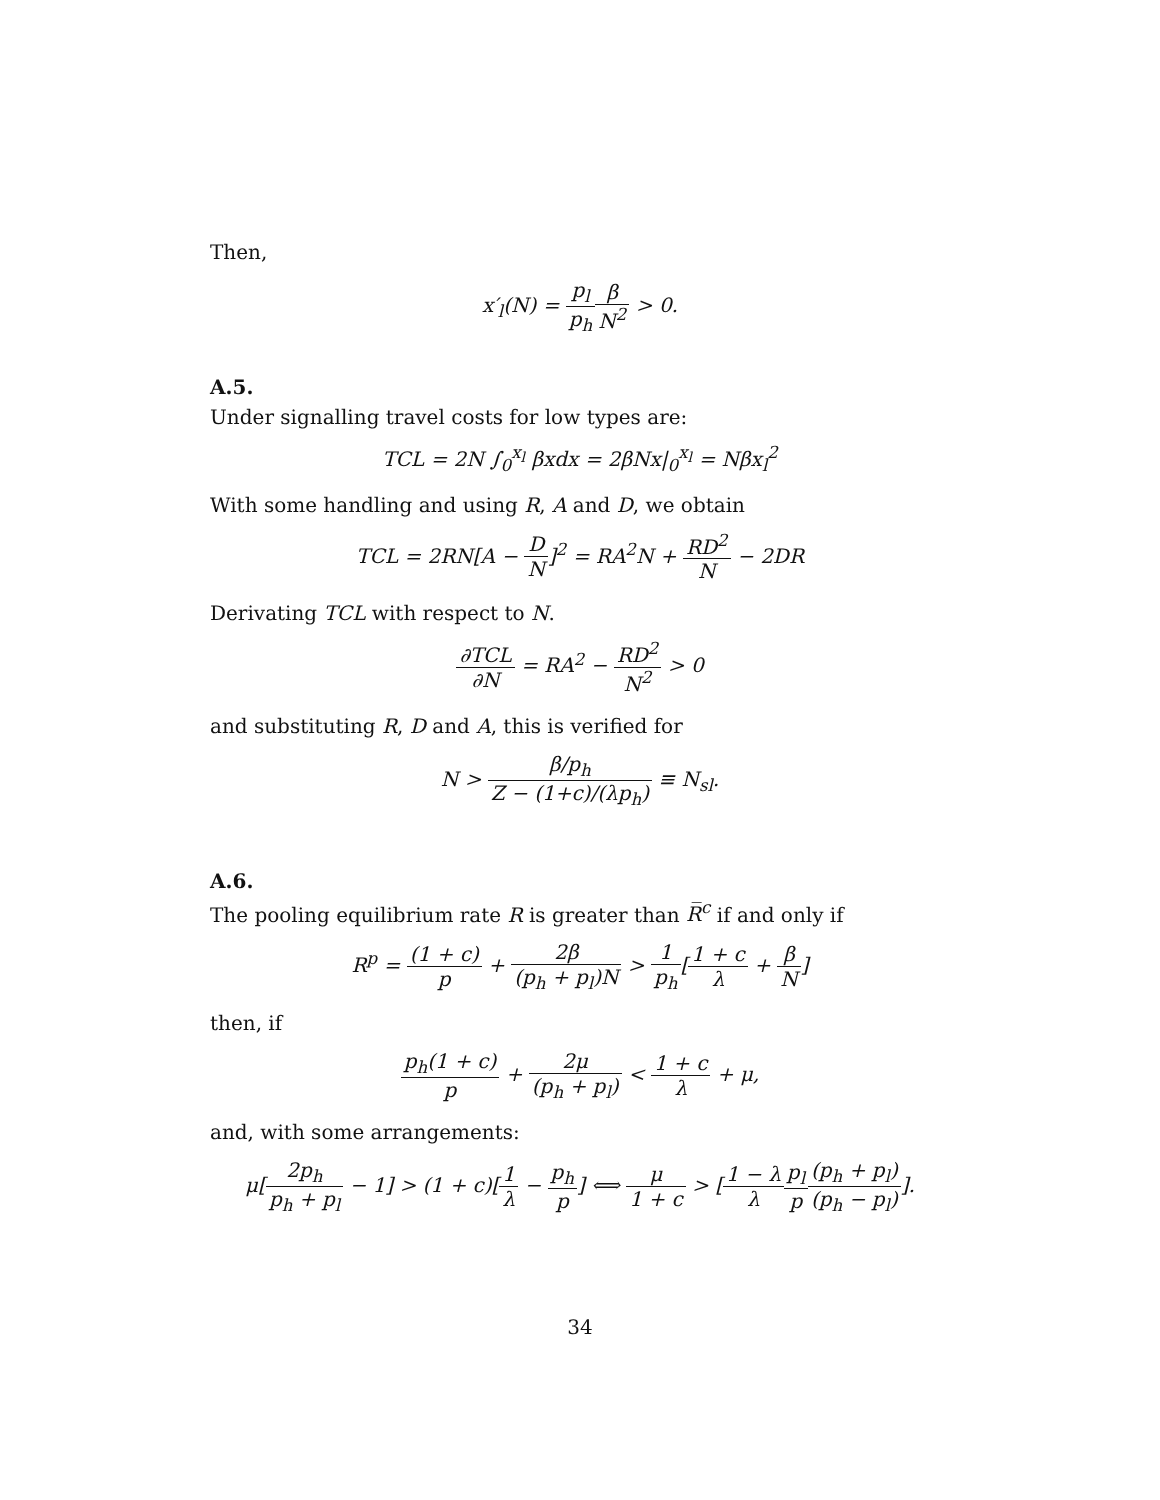Then,
x′<sub>l</sub>(N) = p<sub>l</sub> p<sub>h</sub> β N<sup>2</sup> > 0.
A.5.
Under signalling travel costs for low types are:
TCL = 2N ∫<sub>0</sub><sup>x<sub>l</sub></sup> βxdx = 2βNx|<sub>0</sub><sup>x<sub>l</sub></sup> = Nβx<sub>l</sub><sup>2</sup>
With some handling and using R, A and D, we obtain
TCL = 2RN[A − D N]<sup>2</sup> = RA<sup>2</sup>N + RD<sup>2</sup> N − 2DR
Derivating TCL with respect to N.
∂TCL ∂N = RA<sup>2</sup> − RD<sup>2</sup> N<sup>2</sup> > 0
and substituting R, D and A, this is verified for
N > β/p<sub>h</sub> Z − (1+c)/(λp<sub>h</sub>) ≡ N<sub>sl</sub>.
A.6.
The pooling equilibrium rate R is greater than R̅<sup>c</sup> if and only if
R<sup>p</sup> = (1 + c) p + 2β (p<sub>h</sub> + p<sub>l</sub>)N > 1 p<sub>h</sub>[1 + c λ + β N]
then, if
p<sub>h</sub>(1 + c) p + 2μ (p<sub>h</sub> + p<sub>l</sub>) < 1 + c λ + μ,
and, with some arrangements:
μ[2p<sub>h</sub> p<sub>h</sub> + p<sub>l</sub> − 1] > (1 + c)[1 λ − p<sub>h</sub> p] ⟺ μ 1 + c > [1 − λ λ p<sub>l</sub> p(p<sub>h</sub> + p<sub>l</sub>) (p<sub>h</sub> − p<sub>l</sub>)].
34